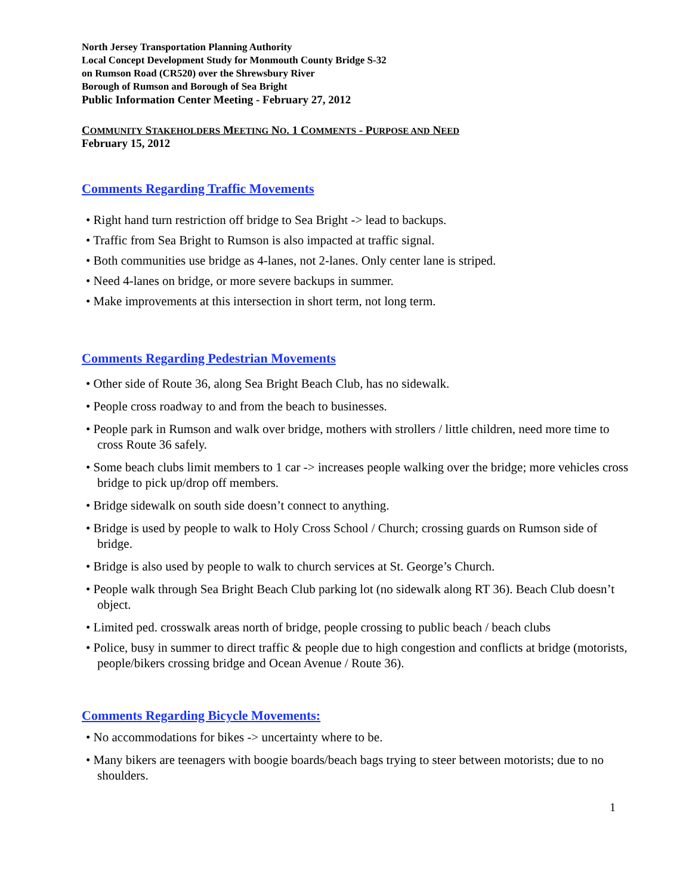North Jersey Transportation Planning Authority
Local Concept Development Study for Monmouth County Bridge S-32
on Rumson Road (CR520) over the Shrewsbury River
Borough of Rumson and Borough of Sea Bright
Public Information Center Meeting - February 27, 2012
COMMUNITY STAKEHOLDERS MEETING NO. 1 COMMENTS - PURPOSE AND NEED
February 15, 2012
Comments Regarding Traffic Movements
• Right hand turn restriction off bridge to Sea Bright -> lead to backups.
• Traffic from Sea Bright to Rumson is also impacted at traffic signal.
• Both communities use bridge as 4-lanes, not 2-lanes. Only center lane is striped.
• Need 4-lanes on bridge, or more severe backups in summer.
• Make improvements at this intersection in short term, not long term.
Comments Regarding Pedestrian Movements
• Other side of Route 36, along Sea Bright Beach Club, has no sidewalk.
• People cross roadway to and from the beach to businesses.
• People park in Rumson and walk over bridge, mothers with strollers / little children, need more time to cross Route 36 safely.
• Some beach clubs limit members to 1 car -> increases people walking over the bridge; more vehicles cross bridge to pick up/drop off members.
• Bridge sidewalk on south side doesn’t connect to anything.
• Bridge is used by people to walk to Holy Cross School / Church; crossing guards on Rumson side of bridge.
• Bridge is also used by people to walk to church services at St. George’s Church.
• People walk through Sea Bright Beach Club parking lot (no sidewalk along RT 36). Beach Club doesn’t object.
• Limited ped. crosswalk areas north of bridge, people crossing to public beach / beach clubs
• Police, busy in summer to direct traffic & people due to high congestion and conflicts at bridge (motorists, people/bikers crossing bridge and Ocean Avenue / Route 36).
Comments Regarding Bicycle Movements:
• No accommodations for bikes -> uncertainty where to be.
• Many bikers are teenagers with boogie boards/beach bags trying to steer between motorists; due to no shoulders.
1